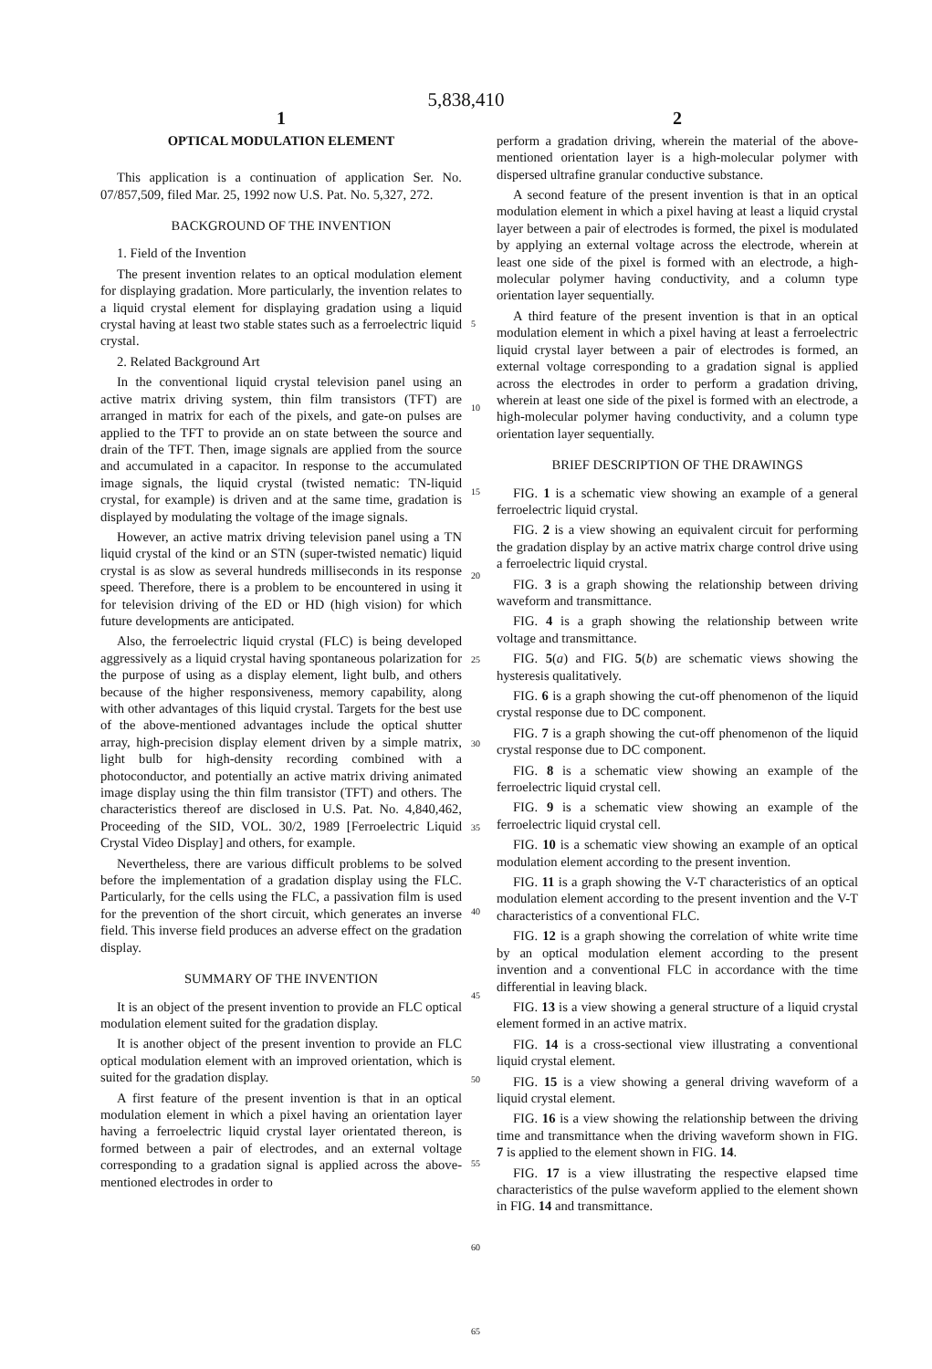5,838,410
1
OPTICAL MODULATION ELEMENT
This application is a continuation of application Ser. No. 07/857,509, filed Mar. 25, 1992 now U.S. Pat. No. 5,327, 272.
BACKGROUND OF THE INVENTION
1. Field of the Invention
The present invention relates to an optical modulation element for displaying gradation. More particularly, the invention relates to a liquid crystal element for displaying gradation using a liquid crystal having at least two stable states such as a ferroelectric liquid crystal.
2. Related Background Art
In the conventional liquid crystal television panel using an active matrix driving system, thin film transistors (TFT) are arranged in matrix for each of the pixels, and gate-on pulses are applied to the TFT to provide an on state between the source and drain of the TFT. Then, image signals are applied from the source and accumulated in a capacitor. In response to the accumulated image signals, the liquid crystal (twisted nematic: TN-liquid crystal, for example) is driven and at the same time, gradation is displayed by modulating the voltage of the image signals.
However, an active matrix driving television panel using a TN liquid crystal of the kind or an STN (super-twisted nematic) liquid crystal is as slow as several hundreds milliseconds in its response speed. Therefore, there is a problem to be encountered in using it for television driving of the ED or HD (high vision) for which future developments are anticipated.
Also, the ferroelectric liquid crystal (FLC) is being developed aggressively as a liquid crystal having spontaneous polarization for the purpose of using as a display element, light bulb, and others because of the higher responsiveness, memory capability, along with other advantages of this liquid crystal. Targets for the best use of the above-mentioned advantages include the optical shutter array, high-precision display element driven by a simple matrix, light bulb for high-density recording combined with a photoconductor, and potentially an active matrix driving animated image display using the thin film transistor (TFT) and others. The characteristics thereof are disclosed in U.S. Pat. No. 4,840,462, Proceeding of the SID, VOL. 30/2, 1989 [Ferroelectric Liquid Crystal Video Display] and others, for example.
Nevertheless, there are various difficult problems to be solved before the implementation of a gradation display using the FLC. Particularly, for the cells using the FLC, a passivation film is used for the prevention of the short circuit, which generates an inverse field. This inverse field produces an adverse effect on the gradation display.
SUMMARY OF THE INVENTION
It is an object of the present invention to provide an FLC optical modulation element suited for the gradation display.
It is another object of the present invention to provide an FLC optical modulation element with an improved orientation, which is suited for the gradation display.
A first feature of the present invention is that in an optical modulation element in which a pixel having an orientation layer having a ferroelectric liquid crystal layer orientated thereon, is formed between a pair of electrodes, and an external voltage corresponding to a gradation signal is applied across the above-mentioned electrodes in order to
5
10
15
20
25
30
35
40
45
50
55
60
65
2
perform a gradation driving, wherein the material of the above-mentioned orientation layer is a high-molecular polymer with dispersed ultrafine granular conductive substance.
A second feature of the present invention is that in an optical modulation element in which a pixel having at least a liquid crystal layer between a pair of electrodes is formed, the pixel is modulated by applying an external voltage across the electrode, wherein at least one side of the pixel is formed with an electrode, a high-molecular polymer having conductivity, and a column type orientation layer sequentially.
A third feature of the present invention is that in an optical modulation element in which a pixel having at least a ferroelectric liquid crystal layer between a pair of electrodes is formed, an external voltage corresponding to a gradation signal is applied across the electrodes in order to perform a gradation driving, wherein at least one side of the pixel is formed with an electrode, a high-molecular polymer having conductivity, and a column type orientation layer sequentially.
BRIEF DESCRIPTION OF THE DRAWINGS
FIG. 1 is a schematic view showing an example of a general ferroelectric liquid crystal.
FIG. 2 is a view showing an equivalent circuit for performing the gradation display by an active matrix charge control drive using a ferroelectric liquid crystal.
FIG. 3 is a graph showing the relationship between driving waveform and transmittance.
FIG. 4 is a graph showing the relationship between write voltage and transmittance.
FIG. 5(a) and FIG. 5(b) are schematic views showing the hysteresis qualitatively.
FIG. 6 is a graph showing the cut-off phenomenon of the liquid crystal response due to DC component.
FIG. 7 is a graph showing the cut-off phenomenon of the liquid crystal response due to DC component.
FIG. 8 is a schematic view showing an example of the ferroelectric liquid crystal cell.
FIG. 9 is a schematic view showing an example of the ferroelectric liquid crystal cell.
FIG. 10 is a schematic view showing an example of an optical modulation element according to the present invention.
FIG. 11 is a graph showing the V-T characteristics of an optical modulation element according to the present invention and the V-T characteristics of a conventional FLC.
FIG. 12 is a graph showing the correlation of white write time by an optical modulation element according to the present invention and a conventional FLC in accordance with the time differential in leaving black.
FIG. 13 is a view showing a general structure of a liquid crystal element formed in an active matrix.
FIG. 14 is a cross-sectional view illustrating a conventional liquid crystal element.
FIG. 15 is a view showing a general driving waveform of a liquid crystal element.
FIG. 16 is a view showing the relationship between the driving time and transmittance when the driving waveform shown in FIG. 7 is applied to the element shown in FIG. 14.
FIG. 17 is a view illustrating the respective elapsed time characteristics of the pulse waveform applied to the element shown in FIG. 14 and transmittance.